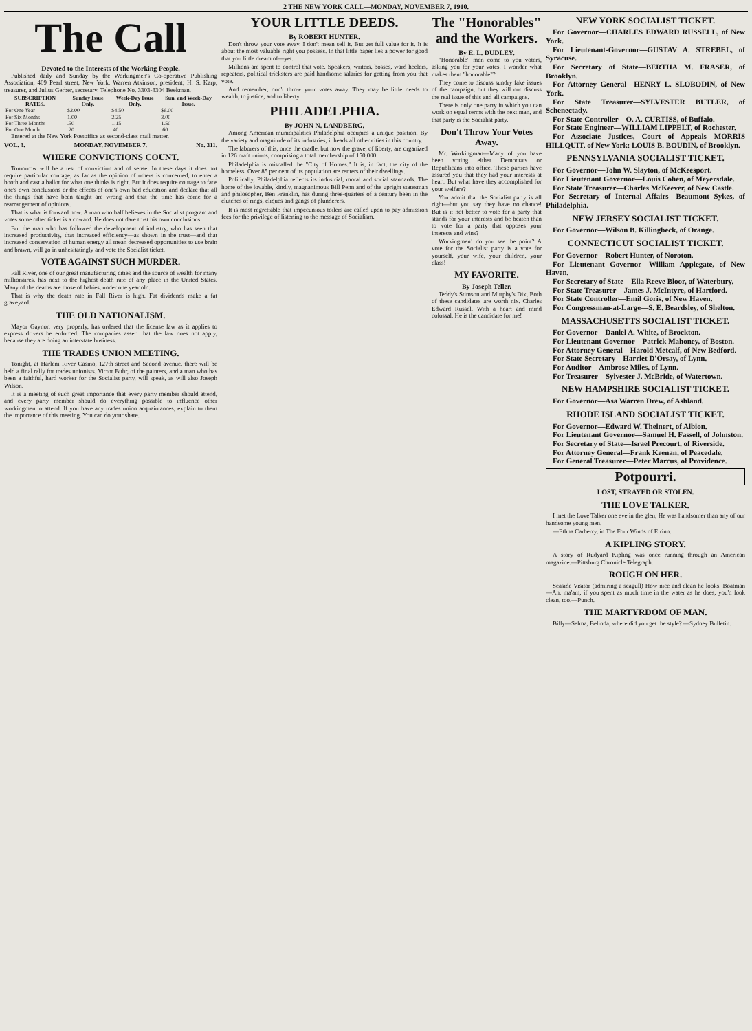2 THE NEW YORK CALL—MONDAY, NOVEMBER 7, 1910.
The Call
Devoted to the Interests of the Working People.
Published daily and Sunday by the Workingmen's Co-operative Publishing Association, 409 Pearl street, New York. Warren Atkinson, president; H. S. Karp, treasurer, and Julius Gerber, secretary. Telephone No. 3303-3304 Beekman.
| SUBSCRIPTION RATES. | Sunday Issue Only. | Week-Day Issue Only. | Sun. and Week-Day Issue. |
| --- | --- | --- | --- |
| For One Year | $2.00 | $4.50 | $6.00 |
| For Six Months | 1.00 | 2.25 | 3.00 |
| For Three Months | .50 | 1.15 | 1.50 |
| For One Month | .20 | .40 | .60 |
Entered at the New York Postoffice as second-class mail matter.
VOL. 3. MONDAY, NOVEMBER 7. No. 311.
WHERE CONVICTIONS COUNT.
Tomorrow will be a test of conviction and of sense. In these days it does not require particular courage, as far as the opinion of others is concerned, to enter a booth and cast a ballot for what one thinks is right. But it does require courage to face one's own conclusions or the effects of one's own bad education and declare that all the things that have been taught are wrong and that the time has come for a rearrangement of opinions.
That is what is forward now. A man who half believes in the Socialist program and votes some other ticket is a coward. He does not dare trust his own conclusions.
But the man who has followed the development of industry, who has seen that increased productivity, that increased efficiency—as shown in the trust—and that increased conservation of human energy all mean decreased opportunities to use brain and brawn, will go in unhesitatingly and vote the Socialist ticket.
VOTE AGAINST SUCH MURDER.
Fall River, one of our great manufacturing cities and the source of wealth for many millionaires, has next to the highest death rate of any place in the United States. Many of the deaths are those of babies, under one year old.
That is why the death rate in Fall River is high. Fat dividends make a fat graveyard.
THE OLD NATIONALISM.
Mayor Gaynor, very properly, has ordered that the license law as it applies to express drivers be enforced. The companies assert that the law does not apply, because they are doing an interstate business.
THE TRADES UNION MEETING.
Tonight, at Harlem River Casino, 127th street and Second avenue, there will be held a final rally for trades unionists. Victor Buhr, of the painters, and a man who has been a faithful, hard worker for the Socialist party, will speak, as will also Joseph Wilson.
It is a meeting of such great importance that every party member should attend, and every party member should do everything possible to influence other workingmen to attend. If you have any trades union acquaintances, explain to them the importance of this meeting. You can do your share.
YOUR LITTLE DEEDS.
By ROBERT HUNTER.
Don't throw your vote away. I don't mean sell it. But get full value for it. It is about the most valuable right you possess. In that little paper lies a power for good that you little dream of—yet.
Millions are spent to control that vote. Speakers, writers, bosses, ward heelers, repeaters, political tricksters are paid handsome salaries for getting from you that vote.
And remember, don't throw your votes away. They may be little deeds to wealth, to justice, and to liberty.
PHILADELPHIA.
By JOHN N. LANDBERG.
Among American municipalities Philadelphia occupies a unique position. By the variety and magnitude of its industries, it heads all other cities in this country.
The laborers of this, once the cradle, but now the grave, of liberty, are organized in 126 craft unions, comprising a total membership of 150,000.
Philadelphia is miscalled the "City of Homes." It is, in fact, the city of the homeless. Over 85 per cent of its population are renters of their dwellings.
Politically, Philadelphia reflects its industrial, moral and social standards. The home of the lovable, kindly, magnanimous Bill Penn and of the upright statesman and philosopher, Ben Franklin, has during three-quarters of a century been in the clutches of rings, cliques and gangs of plunderers.
It is most regrettable that impecunious toilers are called upon to pay admission fees for the privilege of listening to the message of Socialism.
The "Honorables" and the Workers.
By E. L. DUDLEY.
"Honorable" men come to you voters, asking you for your votes. I wonder what makes them "honorable"?
They come to discuss sundry fake issues of the campaign, but they will not discuss the real issue of this and all campaigns.
There is only one party in which you can work on equal terms with the next man, and that party is the Socialist party.
Don't Throw Your Votes Away.
Mr. Workingman—Many of you have been voting either Democrats or Republicans into office. These parties have assured you that they had your interests at heart. But what have they accomplished for your welfare?
You admit that the Socialist party is all right—but you say they have no chance! But is it not better to vote for a party that stands for your interests and be beaten than to vote for a party that opposes your interests and wins?
Workingmen! do you see the point? A vote for the Socialist party is a vote for yourself, your wife, your children, your class!
MY FAVORITE.
By Joseph Teller.
Teddy's Stimson and Murphy's Dix, Both of these candidates are worth nix. Charles Edward Russel, With a heart and mind colossal, He is the candidate for me!
NEW YORK SOCIALIST TICKET.
For Governor—CHARLES EDWARD RUSSELL, of New York.
For Lieutenant-Governor—GUSTAV A. STREBEL, of Syracuse.
For Secretary of State—BERTHA M. FRASER, of Brooklyn.
For Attorney General—HENRY L. SLOBODIN, of New York.
For State Treasurer—SYLVESTER BUTLER, of Schenectady.
For State Controller—O. A. CURTISS, of Buffalo.
For State Engineer—WILLIAM LIPPELT, of Rochester.
For Associate Justices, Court of Appeals—MORRIS HILLQUIT, of New York; LOUIS B. BOUDIN, of Brooklyn.
PENNSYLVANIA SOCIALIST TICKET.
For Governor—John W. Slayton, of McKeesport.
For Lieutenant Governor—Louis Cohen, of Meyersdale.
For State Treasurer—Charles McKeever, of New Castle.
For Secretary of Internal Affairs—Beaumont Sykes, of Philadelphia.
NEW JERSEY SOCIALIST TICKET.
For Governor—Wilson B. Killingbeck, of Orange.
CONNECTICUT SOCIALIST TICKET.
For Governor—Robert Hunter, of Noroton.
For Lieutenant Governor—William Applegate, of New Haven.
For Secretary of State—Ella Reeve Bloor, of Waterbury.
For State Treasurer—James J. McIntyre, of Hartford.
For State Controller—Emil Goris, of New Haven.
For Congressman-at-Large—S. E. Beardsley, of Shelton.
MASSACHUSETTS SOCIALIST TICKET.
For Governor—Daniel A. White, of Brockton.
For Lieutenant Governor—Patrick Mahoney, of Boston.
For Attorney General—Harold Metcalf, of New Bedford.
For State Secretary—Harriet D'Orsay, of Lynn.
For Auditor—Ambrose Miles, of Lynn.
For Treasurer—Sylvester J. McBride, of Watertown.
NEW HAMPSHIRE SOCIALIST TICKET.
For Governor—Asa Warren Drew, of Ashland.
RHODE ISLAND SOCIALIST TICKET.
For Governor—Edward W. Theinert, of Albion.
For Lieutenant Governor—Samuel H. Fassell, of Johnston.
For Secretary of State—Israel Precourt, of Riverside.
For Attorney General—Frank Keenan, of Peacedale.
For General Treasurer—Peter Marcus, of Providence.
Potpourri.
LOST, STRAYED OR STOLEN.
THE LOVE TALKER.
I met the Love Talker one eve in the glen, He was handsomer than any of our handsome young men.
—Ethna Carberry, in The Four Winds of Eirinn.
A KIPLING STORY.
A story of Rudyard Kipling was once running through an American magazine.—Pittsburg Chronicle Telegraph.
ROUGH ON HER.
Seaside Visitor (admiring a seagull) How nice and clean he looks. Boatman—Ah, ma'am, if you spent as much time in the water as he does, you'd look clean, too.—Punch.
THE MARTYRDOM OF MAN.
Billy—Selma, Belinda, where did you get the style? —Sydney Bulletin.